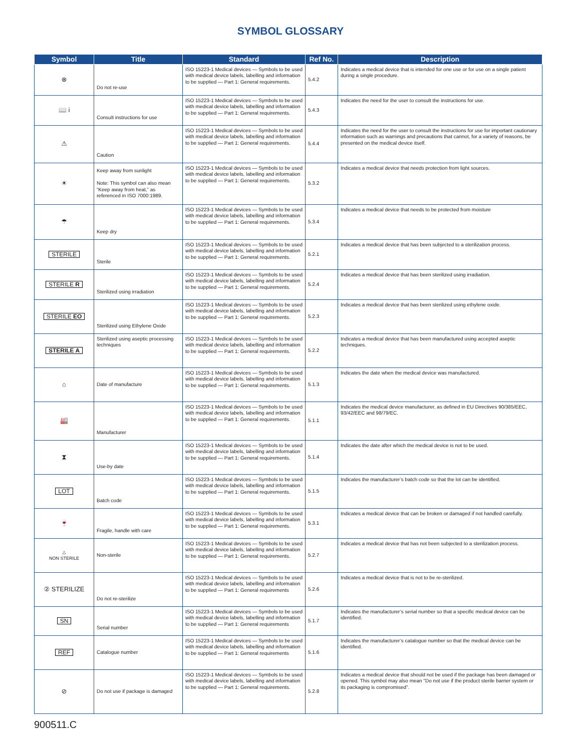SYMBOL GLOSSARY
| Symbol | Title | Standard | Ref No. | Description |
| --- | --- | --- | --- | --- |
| ⊗ | Do not re-use | ISO 15223-1 Medical devices — Symbols to be used with medical device labels, labelling and information to be supplied — Part 1: General requirements. | 5.4.2 | Indicates a medical device that is intended for one use or for use on a single patient during a single procedure. |
| 📖 i | Consult instructions for use | ISO 15223-1 Medical devices — Symbols to be used with medical device labels, labelling and information to be supplied — Part 1: General requirements. | 5.4.3 | Indicates the need for the user to consult the instructions for use. |
| ⚠ | Caution | ISO 15223-1 Medical devices — Symbols to be used with medical device labels, labelling and information to be supplied — Part 1: General requirements. | 5.4.4 | Indicates the need for the user to consult the instructions for use for important cautionary information such as warnings and precautions that cannot, for a variety of reasons, be presented on the medical device itself. |
| ☀ | Keep away from sunlight Note: This symbol can also mean “Keep away from heat,” as referenced in ISO 7000:1989. | ISO 15223-1 Medical devices — Symbols to be used with medical device labels, labelling and information to be supplied — Part 1: General requirements. | 5.3.2 | Indicates a medical device that needs protection from light sources. |
| ☂ | Keep dry | ISO 15223-1 Medical devices — Symbols to be used with medical device labels, labelling and information to be supplied — Part 1: General requirements. | 5.3.4 | Indicates a medical device that needs to be protected from moisture |
| STERILE | Sterile | ISO 15223-1 Medical devices — Symbols to be used with medical device labels, labelling and information to be supplied — Part 1: General requirements. | 5.2.1 | Indicates a medical device that has been subjected to a sterilization process. |
| STERILE R | Sterilized using irradiation | ISO 15223-1 Medical devices — Symbols to be used with medical device labels, labelling and information to be supplied — Part 1: General requirements. | 5.2.4 | Indicates a medical device that has been sterilized using irradiation. |
| STERILE EO | Sterilized using Ethylene Oxide | ISO 15223-1 Medical devices — Symbols to be used with medical device labels, labelling and information to be supplied — Part 1: General requirements. | 5.2.3 | Indicates a medical device that has been sterilized using ethylene oxide. |
| STERILE A | Sterilized using aseptic processing techniques | ISO 15223-1 Medical devices — Symbols to be used with medical device labels, labelling and information to be supplied — Part 1: General requirements. | 5.2.2 | Indicates a medical device that has been manufactured using accepted aseptic techniques. |
| ⌂ | Date of manufacture | ISO 15223-1 Medical devices — Symbols to be used with medical device labels, labelling and information to be supplied — Part 1: General requirements. | 5.1.3 | Indicates the date when the medical device was manufactured. |
| 🏭 | Manufacturer | ISO 15223-1 Medical devices — Symbols to be used with medical device labels, labelling and information to be supplied — Part 1: General requirements. | 5.1.1 | Indicates the medical device manufacturer, as defined in EU Directives 90/385/EEC, 93/42/EEC and 98/79/EC. |
| ⧗ | Use-by date | ISO 15223-1 Medical devices — Symbols to be used with medical device labels, labelling and information to be supplied — Part 1: General requirements. | 5.1.4 | Indicates the date after which the medical device is not to be used. |
| LOT | Batch code | ISO 15223-1 Medical devices — Symbols to be used with medical device labels, labelling and information to be supplied — Part 1: General requirements. | 5.1.5 | Indicates the manufacturer’s batch code so that the lot can be identified. |
| 🍷 | Fragile, handle with care | ISO 15223-1 Medical devices — Symbols to be used with medical device labels, labelling and information to be supplied — Part 1: General requirements. | 5.3.1 | Indicates a medical device that can be broken or damaged if not handled carefully. |
| △ NON STERILE | Non-sterile | ISO 15223-1 Medical devices — Symbols to be used with medical device labels, labelling and information to be supplied — Part 1: General requirements. | 5.2.7 | Indicates a medical device that has not been subjected to a sterilization process. |
| ② STERILIZE | Do not re-sterilize | ISO 15223-1 Medical devices — Symbols to be used with medical device labels, labelling and information to be supplied — Part 1: General requirements | 5.2.6 | Indicates a medical device that is not to be re-sterilized. |
| SN | Serial number | ISO 15223-1 Medical devices — Symbols to be used with medical device labels, labelling and information to be supplied — Part 1: General requirements | 5.1.7 | Indicates the manufacturer’s serial number so that a specific medical device can be identified. |
| REF | Catalogue number | ISO 15223-1 Medical devices — Symbols to be used with medical device labels, labelling and information to be supplied — Part 1: General requirements | 5.1.6 | Indicates the manufacturer’s catalogue number so that the medical device can be identified. |
| ⊘ | Do not use if package is damaged | ISO 15223-1 Medical devices — Symbols to be used with medical device labels, labelling and information to be supplied — Part 1: General requirements. | 5.2.8 | Indicates a medical device that should not be used if the package has been damaged or opened. This symbol may also mean "Do not use if the product sterile barrier system or its packaging is compromised”. |
900511.C